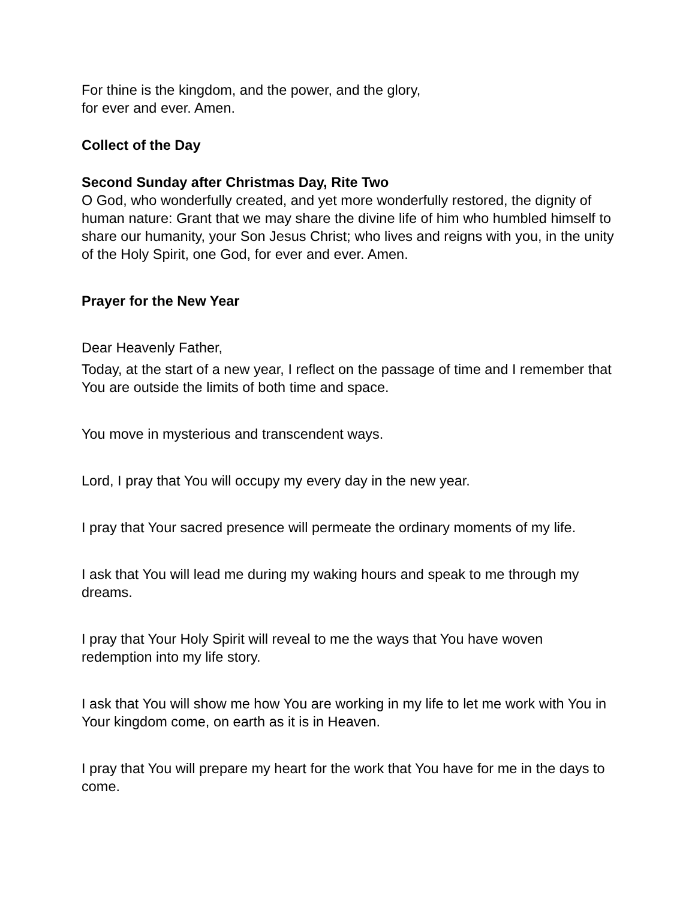For thine is the kingdom, and the power, and the glory,
for ever and ever. Amen.
Collect of the Day
Second Sunday after Christmas Day, Rite Two
O God, who wonderfully created, and yet more wonderfully restored, the dignity of human nature: Grant that we may share the divine life of him who humbled himself to share our humanity, your Son Jesus Christ; who lives and reigns with you, in the unity of the Holy Spirit, one God, for ever and ever. Amen.
Prayer for the New Year
Dear Heavenly Father,
Today, at the start of a new year, I reflect on the passage of time and I remember that You are outside the limits of both time and space.
You move in mysterious and transcendent ways.
Lord, I pray that You will occupy my every day in the new year.
I pray that Your sacred presence will permeate the ordinary moments of my life.
I ask that You will lead me during my waking hours and speak to me through my dreams.
I pray that Your Holy Spirit will reveal to me the ways that You have woven redemption into my life story.
I ask that You will show me how You are working in my life to let me work with You in Your kingdom come, on earth as it is in Heaven.
I pray that You will prepare my heart for the work that You have for me in the days to come.